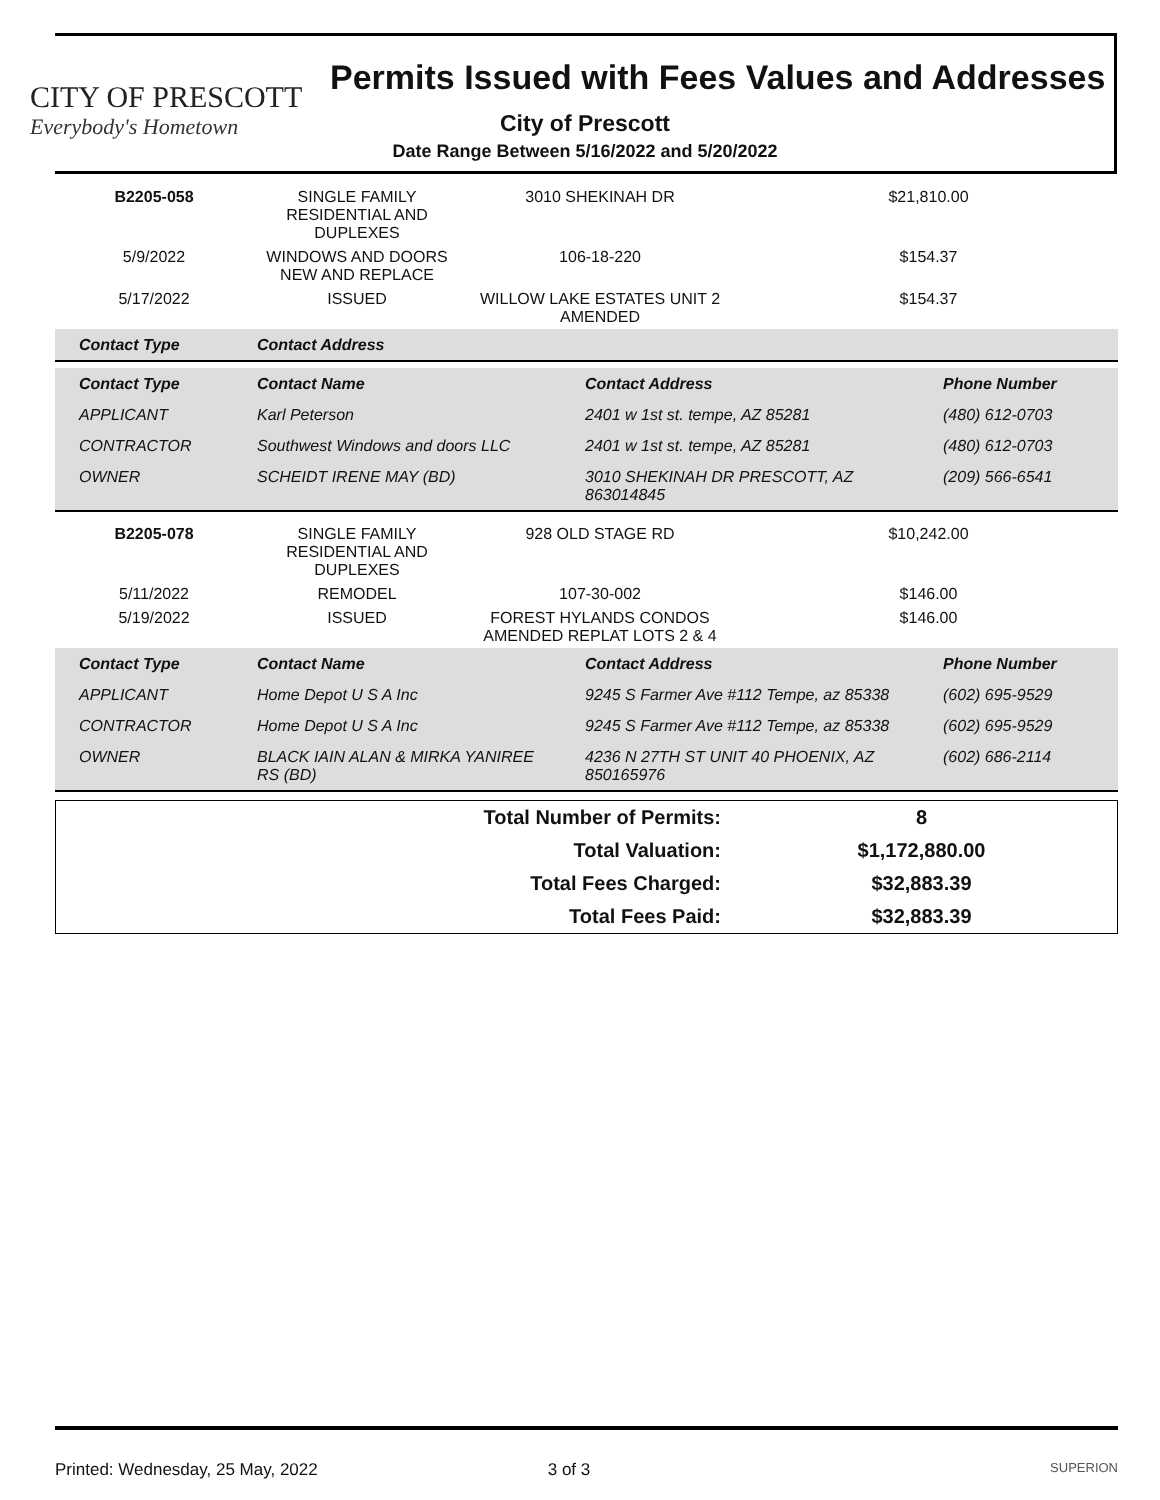CITY OF PRESCOTT
Everybody's Hometown
Permits Issued with Fees Values and Addresses
City of Prescott
Date Range Between 5/16/2022 and 5/20/2022
| B2205-058 | SINGLE FAMILY RESIDENTIAL AND DUPLEXES | 3010 SHEKINAH DR | $21,810.00 |
| 5/9/2022 | WINDOWS AND DOORS NEW AND REPLACE | 106-18-220 | $154.37 |
| 5/17/2022 | ISSUED | WILLOW LAKE ESTATES UNIT 2 AMENDED | $154.37 |
| Contact Type | Contact Address | | |
| --- | --- | --- | --- |
| Contact Type | Contact Name | Contact Address | Phone Number |
| --- | --- | --- | --- |
| APPLICANT | Karl Peterson | 2401 w 1st st. tempe, AZ 85281 | (480) 612-0703 |
| CONTRACTOR | Southwest Windows and doors LLC | 2401 w 1st st. tempe, AZ 85281 | (480) 612-0703 |
| OWNER | SCHEIDT IRENE MAY (BD) | 3010 SHEKINAH DR PRESCOTT, AZ 863014845 | (209) 566-6541 |
| B2205-078 | SINGLE FAMILY RESIDENTIAL AND DUPLEXES | 928 OLD STAGE RD | $10,242.00 |
| 5/11/2022 | REMODEL | 107-30-002 | $146.00 |
| 5/19/2022 | ISSUED | FOREST HYLANDS CONDOS AMENDED REPLAT LOTS 2 & 4 | $146.00 |
| Contact Type | Contact Name | Contact Address | Phone Number |
| --- | --- | --- | --- |
| APPLICANT | Home Depot U S A Inc | 9245 S Farmer Ave #112 Tempe, az 85338 | (602) 695-9529 |
| CONTRACTOR | Home Depot U S A Inc | 9245 S Farmer Ave #112 Tempe, az 85338 | (602) 695-9529 |
| OWNER | BLACK IAIN ALAN & MIRKA YANIREE RS (BD) | 4236 N 27TH ST UNIT 40 PHOENIX, AZ 850165976 | (602) 686-2114 |
| Total Number of Permits: | 8 |
| Total Valuation: | $1,172,880.00 |
| Total Fees Charged: | $32,883.39 |
| Total Fees Paid: | $32,883.39 |
Printed: Wednesday, 25 May, 2022 3 of 3 SUPERION